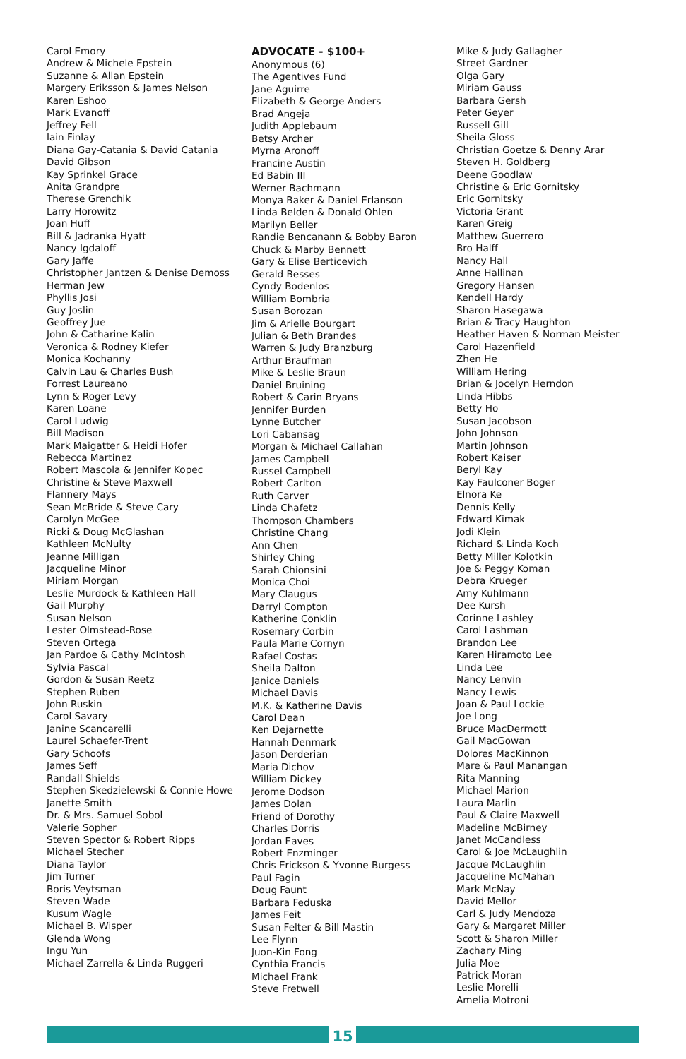Carol Emory
Andrew & Michele Epstein
Suzanne & Allan Epstein
Margery Eriksson & James Nelson
Karen Eshoo
Mark Evanoff
Jeffrey Fell
Iain Finlay
Diana Gay-Catania & David Catania
David Gibson
Kay Sprinkel Grace
Anita Grandpre
Therese Grenchik
Larry Horowitz
Joan Huff
Bill & Jadranka Hyatt
Nancy Igdaloff
Gary Jaffe
Christopher Jantzen & Denise Demoss
Herman Jew
Phyllis Josi
Guy Joslin
Geoffrey Jue
John & Catharine Kalin
Veronica & Rodney Kiefer
Monica Kochanny
Calvin Lau & Charles Bush
Forrest Laureano
Lynn & Roger Levy
Karen Loane
Carol Ludwig
Bill Madison
Mark Maigatter & Heidi Hofer
Rebecca Martinez
Robert Mascola & Jennifer Kopec
Christine & Steve Maxwell
Flannery Mays
Sean McBride & Steve Cary
Carolyn McGee
Ricki & Doug McGlashan
Kathleen McNulty
Jeanne Milligan
Jacqueline Minor
Miriam Morgan
Leslie Murdock & Kathleen Hall
Gail Murphy
Susan Nelson
Lester Olmstead-Rose
Steven Ortega
Jan Pardoe & Cathy McIntosh
Sylvia Pascal
Gordon & Susan Reetz
Stephen Ruben
John Ruskin
Carol Savary
Janine Scancarelli
Laurel Schaefer-Trent
Gary Schoofs
James Seff
Randall Shields
Stephen Skedzielewski & Connie Howe
Janette Smith
Dr. & Mrs. Samuel Sobol
Valerie Sopher
Steven Spector & Robert Ripps
Michael Stecher
Diana Taylor
Jim Turner
Boris Veytsman
Steven Wade
Kusum Wagle
Michael B. Wisper
Glenda Wong
Ingu Yun
Michael Zarrella & Linda Ruggeri
ADVOCATE - $100+
Anonymous (6)
The Agentives Fund
Jane Aguirre
Elizabeth & George Anders
Brad Angeja
Judith Applebaum
Betsy Archer
Myrna Aronoff
Francine Austin
Ed Babin III
Werner Bachmann
Monya Baker & Daniel Erlanson
Linda Belden & Donald Ohlen
Marilyn Beller
Randie Bencanann & Bobby Baron
Chuck & Marby Bennett
Gary & Elise Berticevich
Gerald Besses
Cyndy Bodenlos
William Bombria
Susan Borozan
Jim & Arielle Bourgart
Julian & Beth Brandes
Warren & Judy Branzburg
Arthur Braufman
Mike & Leslie Braun
Daniel Bruining
Robert & Carin Bryans
Jennifer Burden
Lynne Butcher
Lori Cabansag
Morgan & Michael Callahan
James Campbell
Russel Campbell
Robert Carlton
Ruth Carver
Linda Chafetz
Thompson Chambers
Christine Chang
Ann Chen
Shirley Ching
Sarah Chionsini
Monica Choi
Mary Claugus
Darryl Compton
Katherine Conklin
Rosemary Corbin
Paula Marie Cornyn
Rafael Costas
Sheila Dalton
Janice Daniels
Michael Davis
M.K. & Katherine Davis
Carol Dean
Ken Dejarnette
Hannah Denmark
Jason Derderian
Maria Dichov
William Dickey
Jerome Dodson
James Dolan
Friend of Dorothy
Charles Dorris
Jordan Eaves
Robert Enzminger
Chris Erickson & Yvonne Burgess
Paul Fagin
Doug Faunt
Barbara Feduska
James Feit
Susan Felter & Bill Mastin
Lee Flynn
Juon-Kin Fong
Cynthia Francis
Michael Frank
Steve Fretwell
Mike & Judy Gallagher
Street Gardner
Olga Gary
Miriam Gauss
Barbara Gersh
Peter Geyer
Russell Gill
Sheila Gloss
Christian Goetze & Denny Arar
Steven H. Goldberg
Deene Goodlaw
Christine & Eric Gornitsky
Eric Gornitsky
Victoria Grant
Karen Greig
Matthew Guerrero
Bro Halff
Nancy Hall
Anne Hallinan
Gregory Hansen
Kendell Hardy
Sharon Hasegawa
Brian & Tracy Haughton
Heather Haven & Norman Meister
Carol Hazenfield
Zhen He
William Hering
Brian & Jocelyn Herndon
Linda Hibbs
Betty Ho
Susan Jacobson
John Johnson
Martin Johnson
Robert Kaiser
Beryl Kay
Kay Faulconer Boger
Elnora Ke
Dennis Kelly
Edward Kimak
Jodi Klein
Richard & Linda Koch
Betty Miller Kolotkin
Joe & Peggy Koman
Debra Krueger
Amy Kuhlmann
Dee Kursh
Corinne Lashley
Carol Lashman
Brandon Lee
Karen Hiramoto Lee
Linda Lee
Nancy Lenvin
Nancy Lewis
Joan & Paul Lockie
Joe Long
Bruce MacDermott
Gail MacGowan
Dolores MacKinnon
Mare & Paul Manangan
Rita Manning
Michael Marion
Laura Marlin
Paul & Claire Maxwell
Madeline McBirney
Janet McCandless
Carol & Joe McLaughlin
Jacque McLaughlin
Jacqueline McMahan
Mark McNay
David Mellor
Carl & Judy Mendoza
Gary & Margaret Miller
Scott & Sharon Miller
Zachary Ming
Julia Moe
Patrick Moran
Leslie Morelli
Amelia Motroni
15